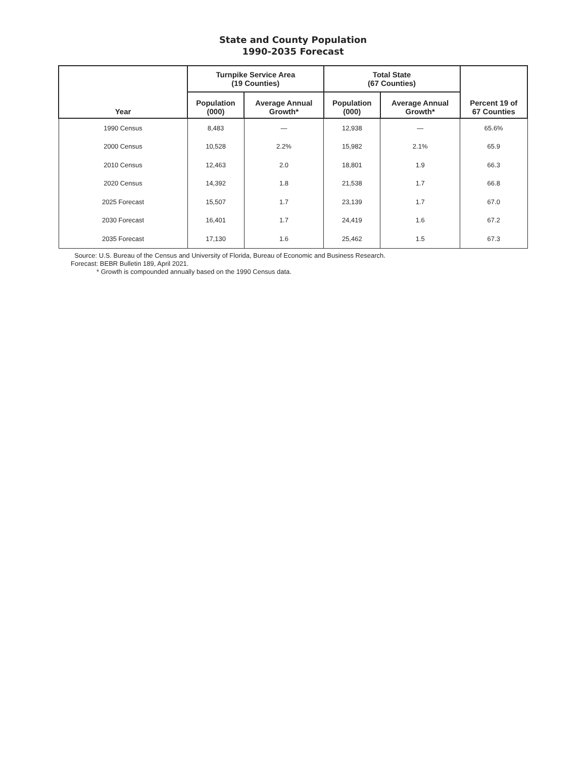State and County Population
1990-2035 Forecast
| Year | Turnpike Service Area (19 Counties) | | Total State (67 Counties) | | Percent 19 of 67 Counties |
| --- | --- | --- | --- | --- | --- |
| | Population (000) | Average Annual Growth* | Population (000) | Average Annual Growth* | |
| 1990 Census | 8,483 | — | 12,938 | — | 65.6% |
| 2000 Census | 10,528 | 2.2% | 15,982 | 2.1% | 65.9 |
| 2010 Census | 12,463 | 2.0 | 18,801 | 1.9 | 66.3 |
| 2020 Census | 14,392 | 1.8 | 21,538 | 1.7 | 66.8 |
| 2025 Forecast | 15,507 | 1.7 | 23,139 | 1.7 | 67.0 |
| 2030 Forecast | 16,401 | 1.7 | 24,419 | 1.6 | 67.2 |
| 2035 Forecast | 17,130 | 1.6 | 25,462 | 1.5 | 67.3 |
Source: U.S. Bureau of the Census and University of Florida, Bureau of Economic and Business Research.
Forecast: BEBR Bulletin 189, April 2021.
* Growth is compounded annually based on the 1990 Census data.